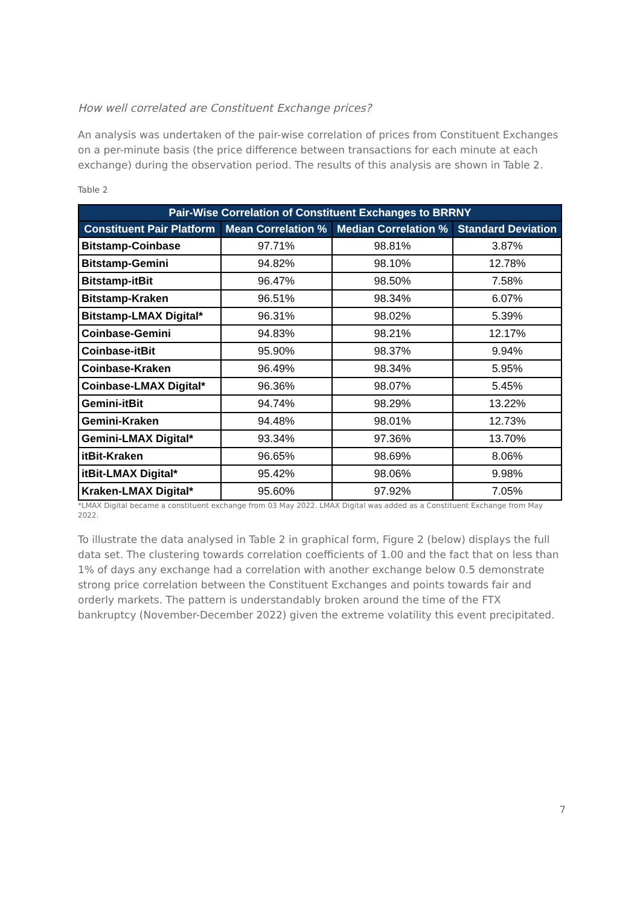How well correlated are Constituent Exchange prices?
An analysis was undertaken of the pair-wise correlation of prices from Constituent Exchanges on a per-minute basis (the price difference between transactions for each minute at each exchange) during the observation period. The results of this analysis are shown in Table 2.
Table 2
| Pair-Wise Correlation of Constituent Exchanges to BRRNY | | | |
| --- | --- | --- | --- |
| Constituent Pair Platform | Mean Correlation % | Median Correlation % | Standard Deviation |
| Bitstamp-Coinbase | 97.71% | 98.81% | 3.87% |
| Bitstamp-Gemini | 94.82% | 98.10% | 12.78% |
| Bitstamp-itBit | 96.47% | 98.50% | 7.58% |
| Bitstamp-Kraken | 96.51% | 98.34% | 6.07% |
| Bitstamp-LMAX Digital* | 96.31% | 98.02% | 5.39% |
| Coinbase-Gemini | 94.83% | 98.21% | 12.17% |
| Coinbase-itBit | 95.90% | 98.37% | 9.94% |
| Coinbase-Kraken | 96.49% | 98.34% | 5.95% |
| Coinbase-LMAX Digital* | 96.36% | 98.07% | 5.45% |
| Gemini-itBit | 94.74% | 98.29% | 13.22% |
| Gemini-Kraken | 94.48% | 98.01% | 12.73% |
| Gemini-LMAX Digital* | 93.34% | 97.36% | 13.70% |
| itBit-Kraken | 96.65% | 98.69% | 8.06% |
| itBit-LMAX Digital* | 95.42% | 98.06% | 9.98% |
| Kraken-LMAX Digital* | 95.60% | 97.92% | 7.05% |
*LMAX Digital became a constituent exchange from 03 May 2022. LMAX Digital was added as a Constituent Exchange from May 2022.
To illustrate the data analysed in Table 2 in graphical form, Figure 2 (below) displays the full data set. The clustering towards correlation coefficients of 1.00 and the fact that on less than 1% of days any exchange had a correlation with another exchange below 0.5 demonstrate strong price correlation between the Constituent Exchanges and points towards fair and orderly markets. The pattern is understandably broken around the time of the FTX bankruptcy (November-December 2022) given the extreme volatility this event precipitated.
7